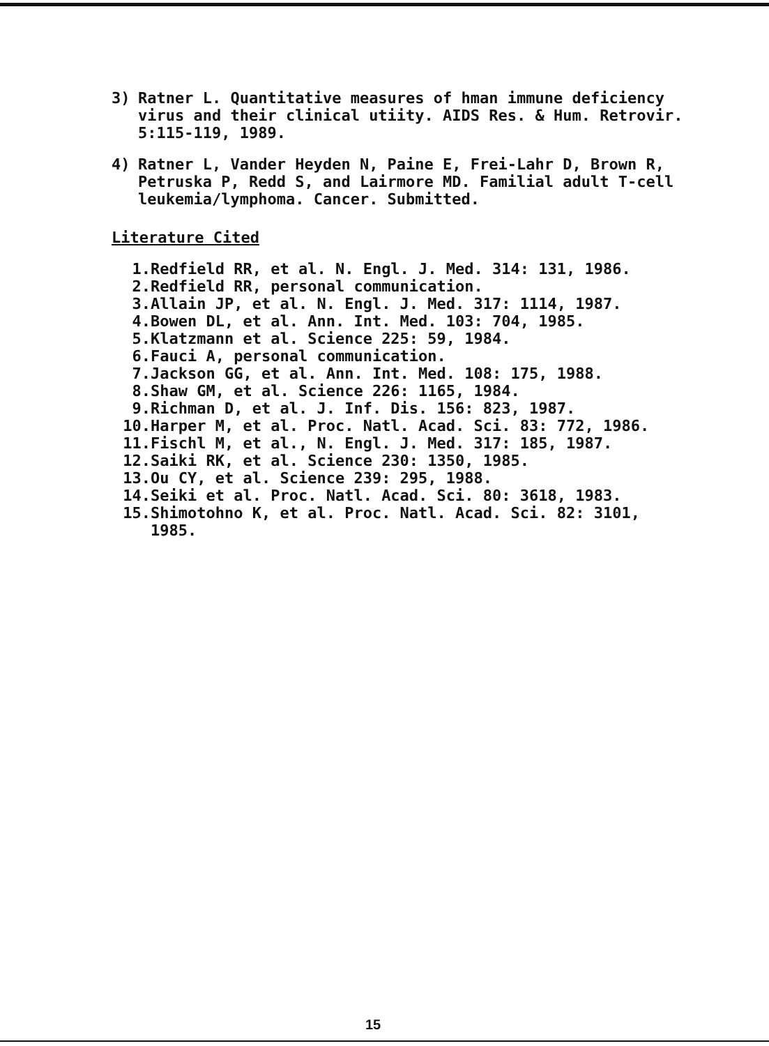3) Ratner L. Quantitative measures of hman immune deficiency virus and their clinical utiity. AIDS Res. & Hum. Retrovir. 5:115-119, 1989.
4) Ratner L, Vander Heyden N, Paine E, Frei-Lahr D, Brown R, Petruska P, Redd S, and Lairmore MD. Familial adult T-cell leukemia/lymphoma. Cancer. Submitted.
Literature Cited
1. Redfield RR, et al. N. Engl. J. Med. 314: 131, 1986.
2. Redfield RR, personal communication.
3. Allain JP, et al. N. Engl. J. Med. 317: 1114, 1987.
4. Bowen DL, et al. Ann. Int. Med. 103: 704, 1985.
5. Klatzmann et al. Science 225: 59, 1984.
6. Fauci A, personal communication.
7. Jackson GG, et al. Ann. Int. Med. 108: 175, 1988.
8. Shaw GM, et al. Science 226: 1165, 1984.
9. Richman D, et al. J. Inf. Dis. 156: 823, 1987.
10. Harper M, et al. Proc. Natl. Acad. Sci. 83: 772, 1986.
11. Fischl M, et al., N. Engl. J. Med. 317: 185, 1987.
12. Saiki RK, et al. Science 230: 1350, 1985.
13. Ou CY, et al. Science 239: 295, 1988.
14. Seiki et al. Proc. Natl. Acad. Sci. 80: 3618, 1983.
15. Shimotohno K, et al. Proc. Natl. Acad. Sci. 82: 3101, 1985.
15